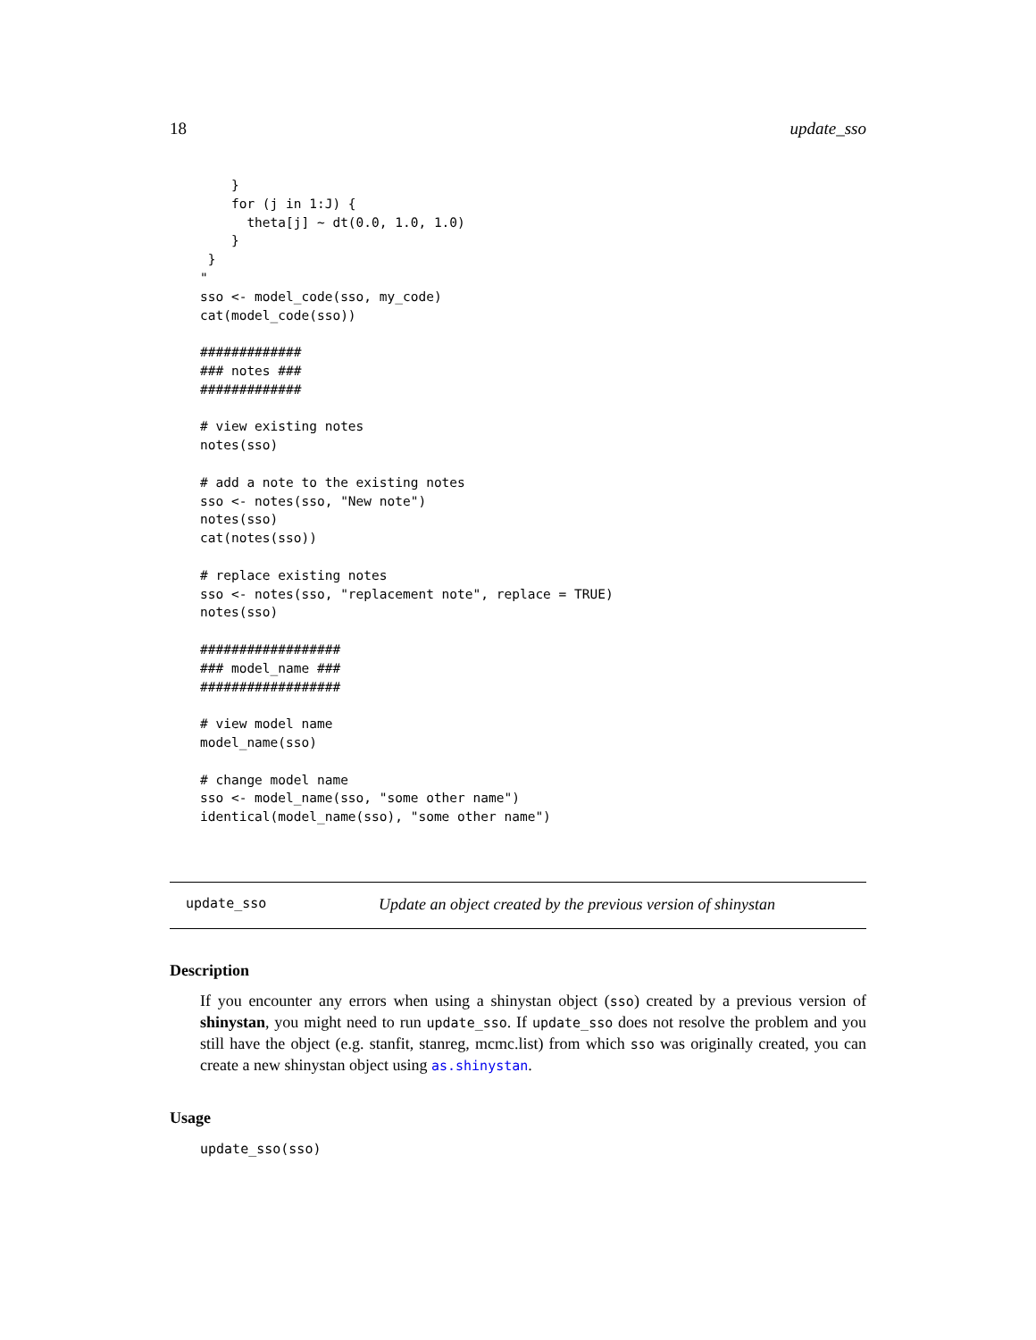18 update_sso
    }
    for (j in 1:J) {
      theta[j] ~ dt(0.0, 1.0, 1.0)
    }
 }
"
sso <- model_code(sso, my_code)
cat(model_code(sso))

#############
### notes ###
#############

# view existing notes
notes(sso)

# add a note to the existing notes
sso <- notes(sso, "New note")
notes(sso)
cat(notes(sso))

# replace existing notes
sso <- notes(sso, "replacement note", replace = TRUE)
notes(sso)

##################
### model_name ###
##################

# view model name
model_name(sso)

# change model name
sso <- model_name(sso, "some other name")
identical(model_name(sso), "some other name")
update_sso Update an object created by the previous version of shinystan
Description
If you encounter any errors when using a shinystan object (sso) created by a previous version of shinystan, you might need to run update_sso. If update_sso does not resolve the problem and you still have the object (e.g. stanfit, stanreg, mcmc.list) from which sso was originally created, you can create a new shinystan object using as.shinystan.
Usage
update_sso(sso)